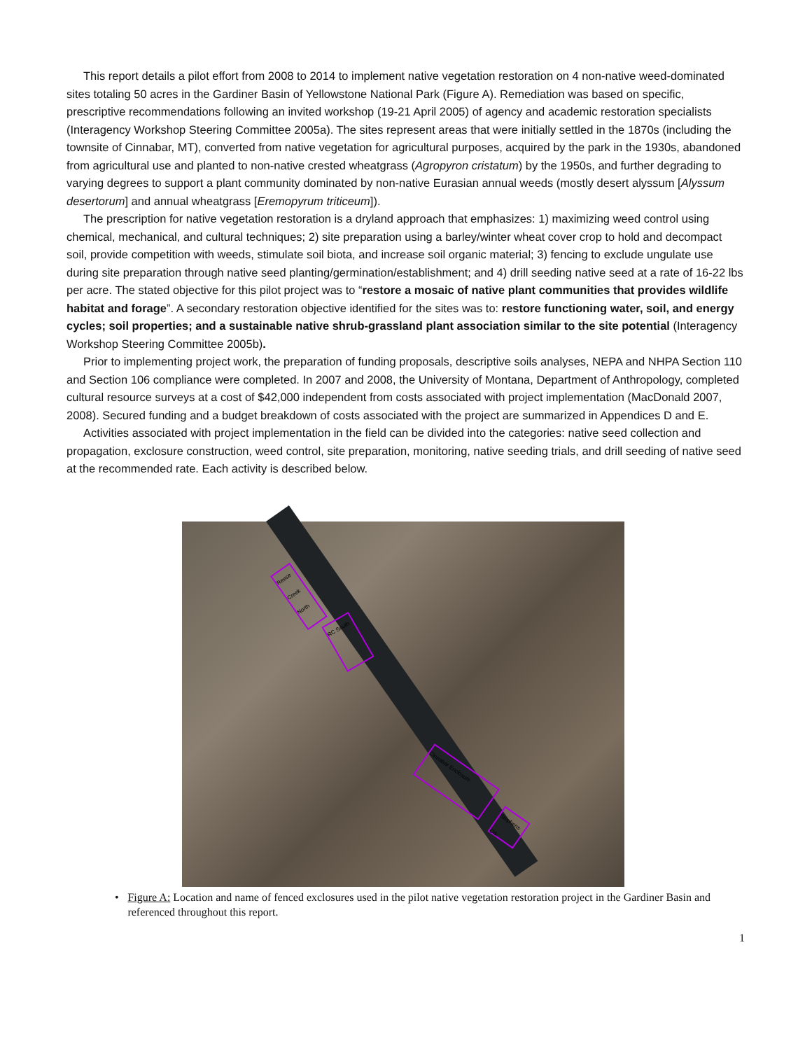This report details a pilot effort from 2008 to 2014 to implement native vegetation restoration on 4 non-native weed-dominated sites totaling 50 acres in the Gardiner Basin of Yellowstone National Park (Figure A). Remediation was based on specific, prescriptive recommendations following an invited workshop (19-21 April 2005) of agency and academic restoration specialists (Interagency Workshop Steering Committee 2005a). The sites represent areas that were initially settled in the 1870s (including the townsite of Cinnabar, MT), converted from native vegetation for agricultural purposes, acquired by the park in the 1930s, abandoned from agricultural use and planted to non-native crested wheatgrass (Agropyron cristatum) by the 1950s, and further degrading to varying degrees to support a plant community dominated by non-native Eurasian annual weeds (mostly desert alyssum [Alyssum desertorum] and annual wheatgrass [Eremopyrum triticeum]).
The prescription for native vegetation restoration is a dryland approach that emphasizes: 1) maximizing weed control using chemical, mechanical, and cultural techniques; 2) site preparation using a barley/winter wheat cover crop to hold and decompact soil, provide competition with weeds, stimulate soil biota, and increase soil organic material; 3) fencing to exclude ungulate use during site preparation through native seed planting/germination/establishment; and 4) drill seeding native seed at a rate of 16-22 lbs per acre. The stated objective for this pilot project was to “restore a mosaic of native plant communities that provides wildlife habitat and forage”. A secondary restoration objective identified for the sites was to: restore functioning water, soil, and energy cycles; soil properties; and a sustainable native shrub-grassland plant association similar to the site potential (Interagency Workshop Steering Committee 2005b).
Prior to implementing project work, the preparation of funding proposals, descriptive soils analyses, NEPA and NHPA Section 110 and Section 106 compliance were completed. In 2007 and 2008, the University of Montana, Department of Anthropology, completed cultural resource surveys at a cost of $42,000 independent from costs associated with project implementation (MacDonald 2007, 2008). Secured funding and a budget breakdown of costs associated with the project are summarized in Appendices D and E.
Activities associated with project implementation in the field can be divided into the categories: native seed collection and propagation, exclosure construction, weed control, site preparation, monitoring, native seeding trials, and drill seeding of native seed at the recommended rate. Each activity is described below.
Reese Creek North
RC South
Cinnabar Enclosure
Stephens Crk
• Figure A: Location and name of fenced exclosures used in the pilot native vegetation restoration project in the Gardiner Basin and referenced throughout this report.
1